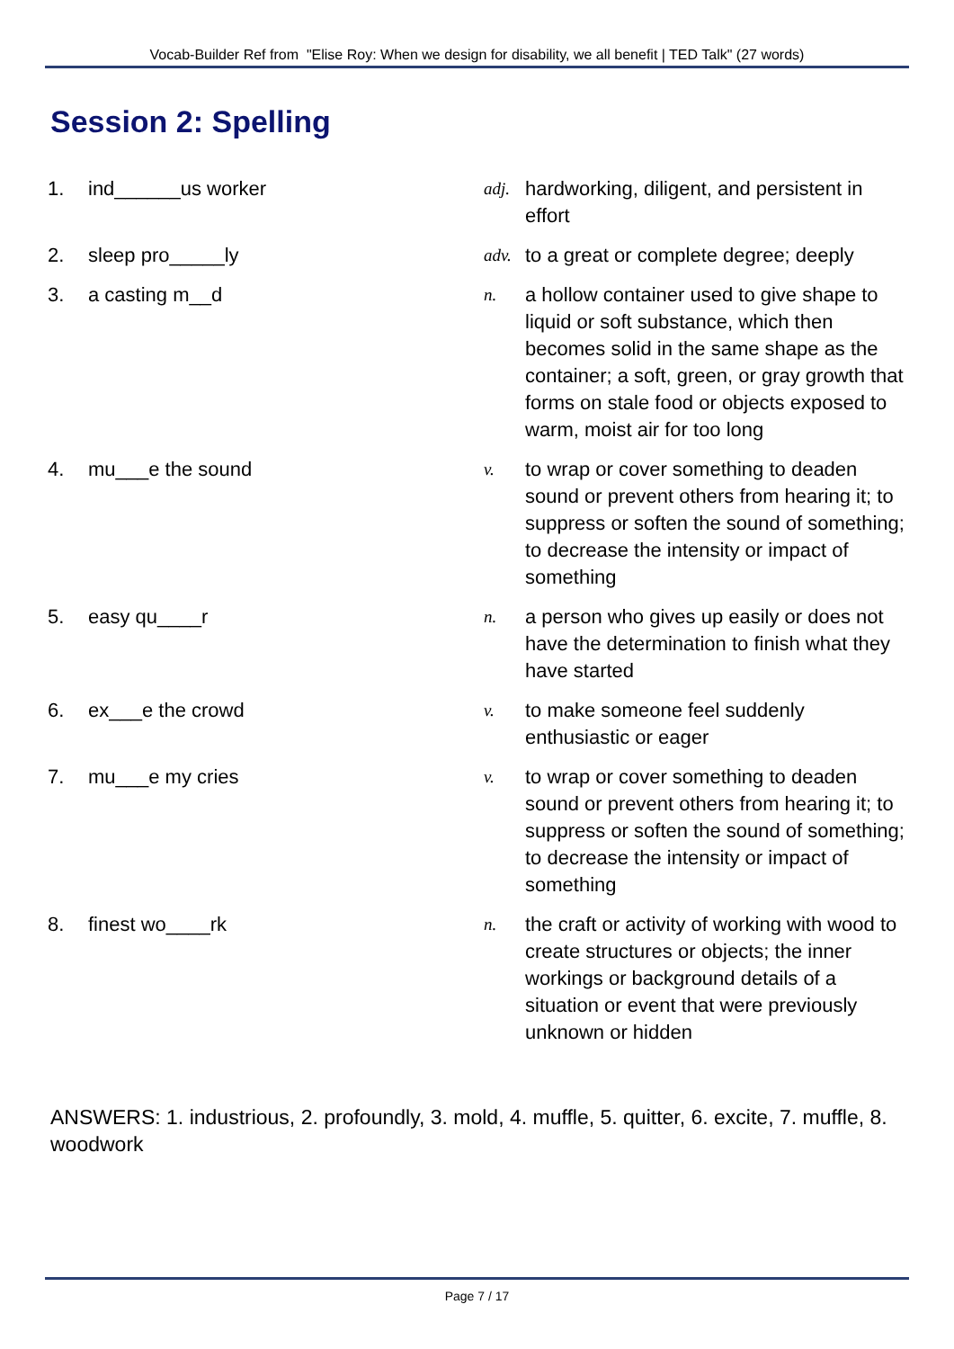Vocab-Builder Ref from "Elise Roy: When we design for disability, we all benefit | TED Talk" (27 words)
Session 2: Spelling
| 1. | ind______us worker | adj. | hardworking, diligent, and persistent in effort |
| 2. | sleep pro_____ly | adv. | to a great or complete degree; deeply |
| 3. | a casting m__d | n. | a hollow container used to give shape to liquid or soft substance, which then becomes solid in the same shape as the container; a soft, green, or gray growth that forms on stale food or objects exposed to warm, moist air for too long |
| 4. | mu___e the sound | v. | to wrap or cover something to deaden sound or prevent others from hearing it; to suppress or soften the sound of something; to decrease the intensity or impact of something |
| 5. | easy qu____r | n. | a person who gives up easily or does not have the determination to finish what they have started |
| 6. | ex___e the crowd | v. | to make someone feel suddenly enthusiastic or eager |
| 7. | mu___e my cries | v. | to wrap or cover something to deaden sound or prevent others from hearing it; to suppress or soften the sound of something; to decrease the intensity or impact of something |
| 8. | finest wo____rk | n. | the craft or activity of working with wood to create structures or objects; the inner workings or background details of a situation or event that were previously unknown or hidden |
ANSWERS: 1. industrious, 2. profoundly, 3. mold, 4. muffle, 5. quitter, 6. excite, 7. muffle, 8. woodwork
Page 7 / 17